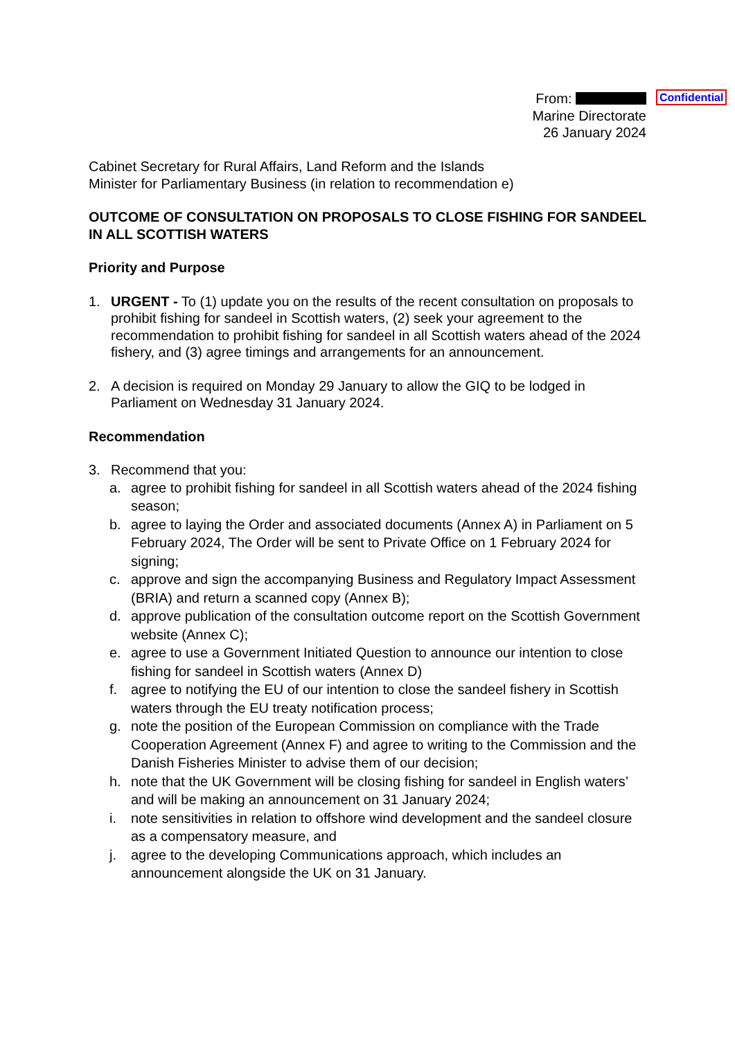From:
Marine Directorate
26 January 2024
Confidential
Cabinet Secretary for Rural Affairs, Land Reform and the Islands
Minister for Parliamentary Business (in relation to recommendation e)
OUTCOME OF CONSULTATION ON PROPOSALS TO CLOSE FISHING FOR SANDEEL IN ALL SCOTTISH WATERS
Priority and Purpose
1. URGENT - To (1) update you on the results of the recent consultation on proposals to prohibit fishing for sandeel in Scottish waters, (2) seek your agreement to the recommendation to prohibit fishing for sandeel in all Scottish waters ahead of the 2024 fishery, and (3) agree timings and arrangements for an announcement.
2. A decision is required on Monday 29 January to allow the GIQ to be lodged in Parliament on Wednesday 31 January 2024.
Recommendation
3. Recommend that you:
a. agree to prohibit fishing for sandeel in all Scottish waters ahead of the 2024 fishing season;
b. agree to laying the Order and associated documents (Annex A) in Parliament on 5 February 2024, The Order will be sent to Private Office on 1 February 2024 for signing;
c. approve and sign the accompanying Business and Regulatory Impact Assessment (BRIA) and return a scanned copy (Annex B);
d. approve publication of the consultation outcome report on the Scottish Government website (Annex C);
e. agree to use a Government Initiated Question to announce our intention to close fishing for sandeel in Scottish waters (Annex D)
f. agree to notifying the EU of our intention to close the sandeel fishery in Scottish waters through the EU treaty notification process;
g. note the position of the European Commission on compliance with the Trade Cooperation Agreement (Annex F) and agree to writing to the Commission and the Danish Fisheries Minister to advise them of our decision;
h. note that the UK Government will be closing fishing for sandeel in English waters’ and will be making an announcement on 31 January 2024;
i. note sensitivities in relation to offshore wind development and the sandeel closure as a compensatory measure, and
j. agree to the developing Communications approach, which includes an announcement alongside the UK on 31 January.